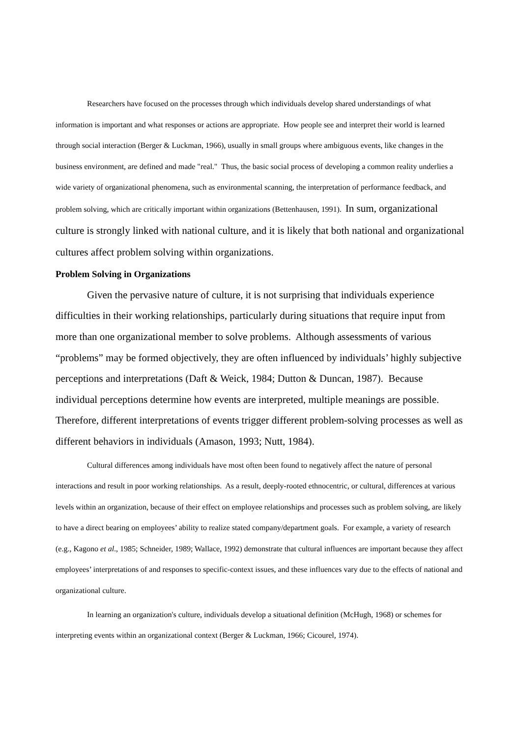Researchers have focused on the processes through which individuals develop shared understandings of what information is important and what responses or actions are appropriate. How people see and interpret their world is learned through social interaction (Berger & Luckman, 1966), usually in small groups where ambiguous events, like changes in the business environment, are defined and made "real." Thus, the basic social process of developing a common reality underlies a wide variety of organizational phenomena, such as environmental scanning, the interpretation of performance feedback, and problem solving, which are critically important within organizations (Bettenhausen, 1991). In sum, organizational culture is strongly linked with national culture, and it is likely that both national and organizational cultures affect problem solving within organizations.
Problem Solving in Organizations
Given the pervasive nature of culture, it is not surprising that individuals experience difficulties in their working relationships, particularly during situations that require input from more than one organizational member to solve problems. Although assessments of various “problems” may be formed objectively, they are often influenced by individuals’ highly subjective perceptions and interpretations (Daft & Weick, 1984; Dutton & Duncan, 1987). Because individual perceptions determine how events are interpreted, multiple meanings are possible. Therefore, different interpretations of events trigger different problem-solving processes as well as different behaviors in individuals (Amason, 1993; Nutt, 1984).
Cultural differences among individuals have most often been found to negatively affect the nature of personal interactions and result in poor working relationships. As a result, deeply-rooted ethnocentric, or cultural, differences at various levels within an organization, because of their effect on employee relationships and processes such as problem solving, are likely to have a direct bearing on employees’ ability to realize stated company/department goals. For example, a variety of research (e.g., Kagono et al., 1985; Schneider, 1989; Wallace, 1992) demonstrate that cultural influences are important because they affect employees’ interpretations of and responses to specific-context issues, and these influences vary due to the effects of national and organizational culture.
In learning an organization's culture, individuals develop a situational definition (McHugh, 1968) or schemes for interpreting events within an organizational context (Berger & Luckman, 1966; Cicourel, 1974).